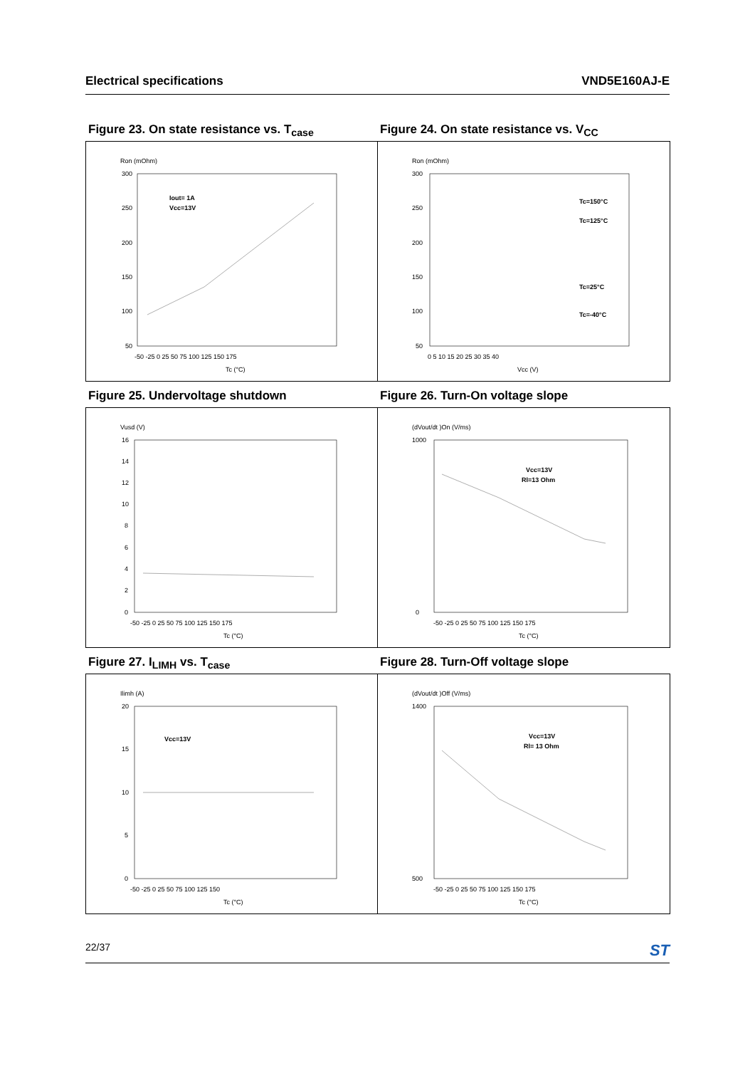Electrical specifications VND5E160AJ-E
Figure 23. On state resistance vs. T<sub>case</sub>
Ron (mOhm)
300
250
200
150
100
50
-50 -25 0 25 50 75 100 125 150 175
Tc (°C)
Iout= 1A
Vcc=13V
Figure 24. On state resistance vs. V<sub>CC</sub>
Ron (mOhm)
300
250
200
150
100
50
0 5 10 15 20 25 30 35 40
Vcc (V)
Tc=150°C
Tc=125°C
Tc=25°C
Tc=-40°C
Figure 25. Undervoltage shutdown
Vusd (V)
16
14
12
10
8
6
4
2
0
-50 -25 0 25 50 75 100 125 150 175
Tc (°C)
Figure 26. Turn-On voltage slope
(dVout/dt )On (V/ms)
1000
0
-50 -25 0 25 50 75 100 125 150 175
Tc (°C)
Vcc=13V
Rl=13 Ohm
Figure 27. I<sub>LIMH</sub> vs. T<sub>case</sub>
Ilimh (A)
20
15
10
5
0
-50 -25 0 25 50 75 100 125 150
Tc (°C)
Vcc=13V
Figure 28. Turn-Off voltage slope
(dVout/dt )Off (V/ms)
1400
500
-50 -25 0 25 50 75 100 125 150 175
Tc (°C)
Vcc=13V
Rl= 13 Ohm
22/37 ST